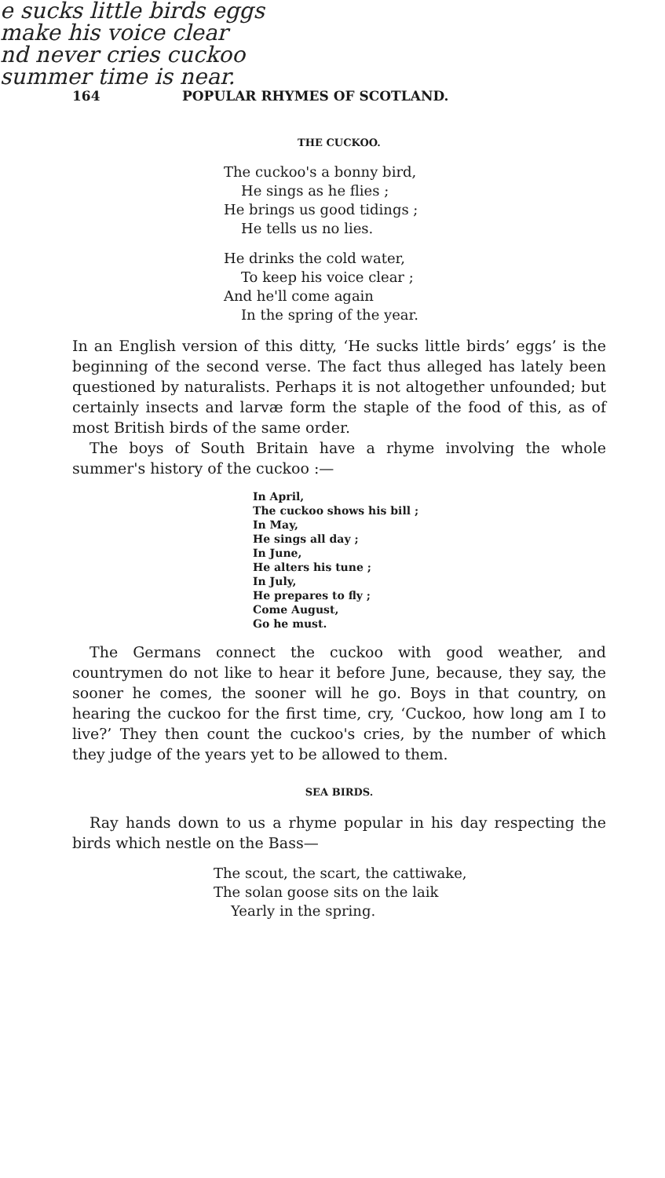e sucks little birds eggs
make his voice clear
nd never cries cuckoo
summer time is near.
164 POPULAR RHYMES OF SCOTLAND.
THE CUCKOO.
The cuckoo's a bonny bird,
He sings as he flies ;
He brings us good tidings ;
He tells us no lies.
He drinks the cold water,
To keep his voice clear ;
And he'll come again
In the spring of the year.
In an English version of this ditty, ‘He sucks little birds’ eggs’ is the beginning of the second verse. The fact thus alleged has lately been questioned by naturalists. Perhaps it is not altogether unfounded; but certainly insects and larvæ form the staple of the food of this, as of most British birds of the same order.
The boys of South Britain have a rhyme involving the whole summer's history of the cuckoo :—
In April,
The cuckoo shows his bill ;
In May,
He sings all day ;
In June,
He alters his tune ;
In July,
He prepares to fly ;
Come August,
Go he must.
The Germans connect the cuckoo with good weather, and countrymen do not like to hear it before June, because, they say, the sooner he comes, the sooner will he go. Boys in that country, on hearing the cuckoo for the first time, cry, ‘Cuckoo, how long am I to live?’ They then count the cuckoo's cries, by the number of which they judge of the years yet to be allowed to them.
SEA BIRDS.
Ray hands down to us a rhyme popular in his day respecting the birds which nestle on the Bass—
The scout, the scart, the cattiwake,
The solan goose sits on the laik
Yearly in the spring.